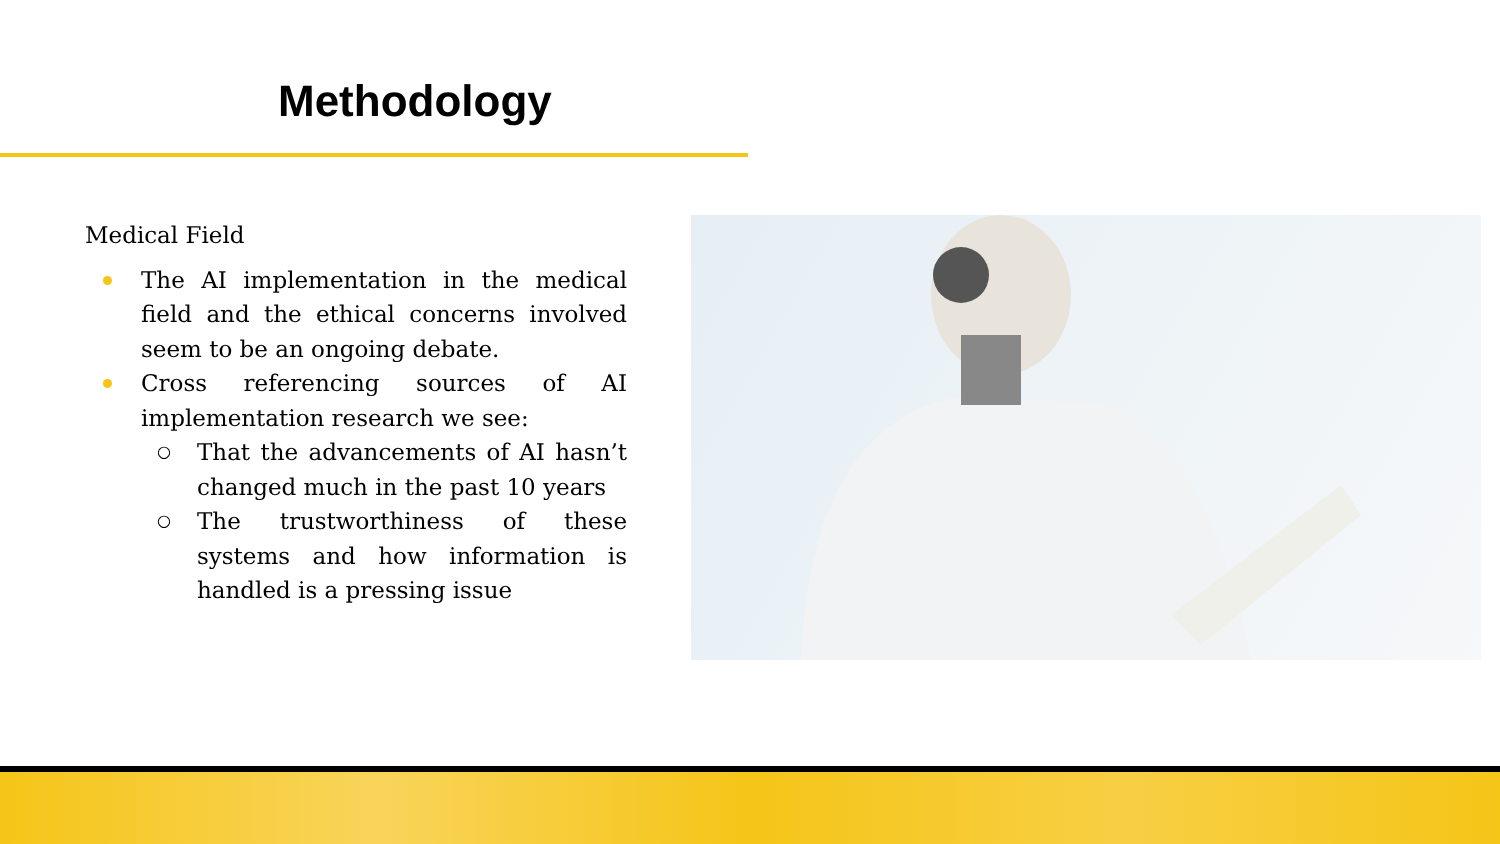Methodology
Medical Field
The AI implementation in the medical field and the ethical concerns involved seem to be an ongoing debate.
Cross referencing sources of AI implementation research we see:
○ That the advancements of AI hasn’t changed much in the past 10 years
○ The trustworthiness of these systems and how information is handled is a pressing issue